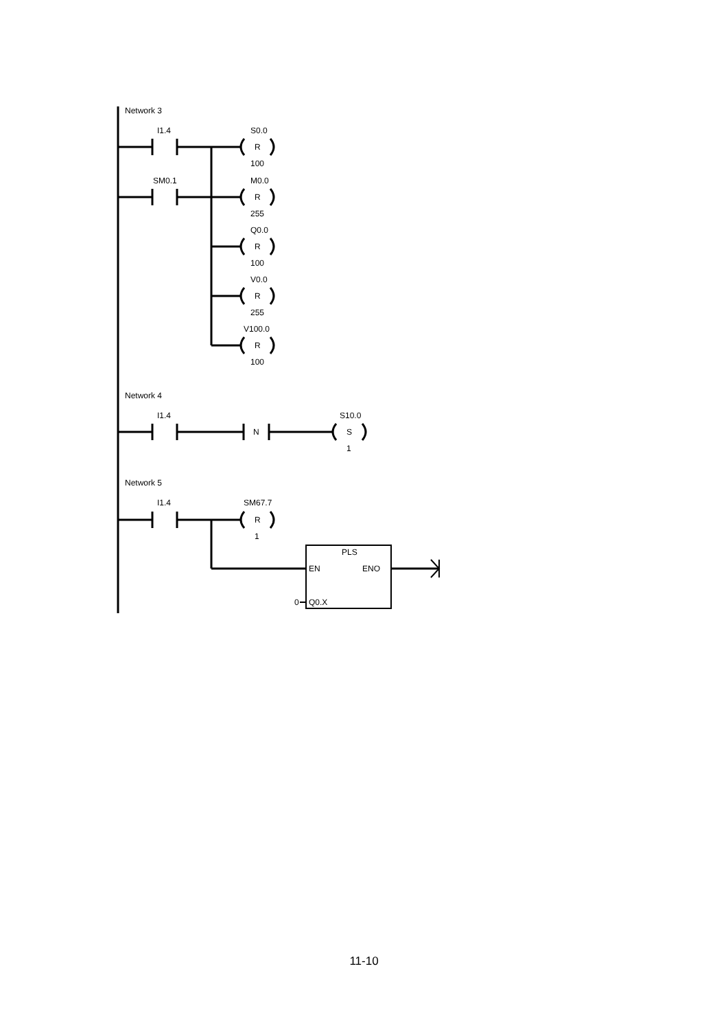Network 3
I1.4
S0.0
R
100
SM0.1
M0.0
R
255
Q0.0
R
100
V0.0
R
255
V100.0
R
100
Network 4
I1.4
N
S10.0
S
1
Network 5
I1.4
SM67.7
R
1
PLS
EN
ENO
0
Q0.X
11-10